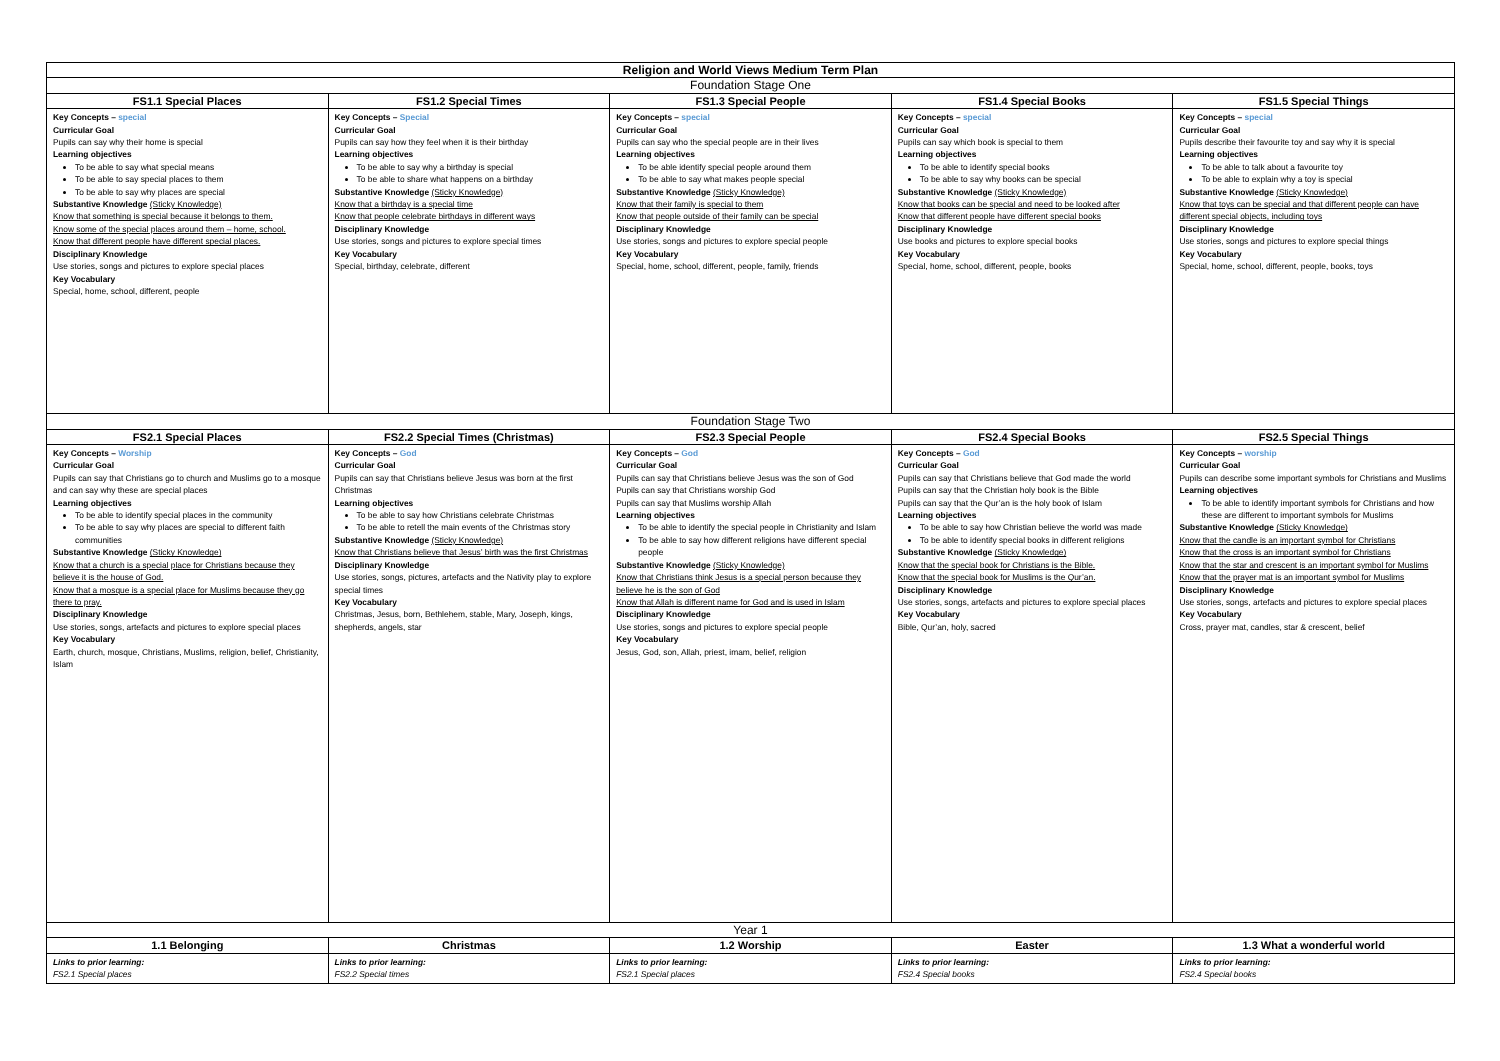| Religion and World Views Medium Term Plan | | | | |
| --- | --- | --- | --- | --- |
| Foundation Stage One | | | | |
| FS1.1 Special Places | FS1.2 Special Times | FS1.3 Special People | FS1.4 Special Books | FS1.5 Special Things |
| Key Concepts – special Curricular Goal Pupils can say why their home is special Learning objectives To be able to say what special means To be able to say special places to them To be able to say why places are special Substantive Knowledge (Sticky Knowledge) Know that something is special because it belongs to them. Know some of the special places around them – home, school. Know that different people have different special places. Disciplinary Knowledge Use stories, songs and pictures to explore special places Key Vocabulary Special, home, school, different, people | Key Concepts – Special Curricular Goal Pupils can say how they feel when it is their birthday Learning objectives To be able to say why a birthday is special To be able to share what happens on a birthday Substantive Knowledge (Sticky Knowledge) Know that a birthday is a special time Know that people celebrate birthdays in different ways Disciplinary Knowledge Use stories, songs and pictures to explore special times Key Vocabulary Special, birthday, celebrate, different | Key Concepts – special Curricular Goal Pupils can say who the special people are in their lives Learning objectives To be able identify special people around them To be able to say what makes people special Substantive Knowledge (Sticky Knowledge) Know that their family is special to them Know that people outside of their family can be special Disciplinary Knowledge Use stories, songs and pictures to explore special people Key Vocabulary Special, home, school, different, people, family, friends | Key Concepts – special Curricular Goal Pupils can say which book is special to them Learning objectives To be able to identify special books To be able to say why books can be special Substantive Knowledge (Sticky Knowledge) Know that books can be special and need to be looked after Know that different people have different special books Disciplinary Knowledge Use books and pictures to explore special books Key Vocabulary Special, home, school, different, people, books | Key Concepts – special Curricular Goal Pupils describe their favourite toy and say why it is special Learning objectives To be able to talk about a favourite toy To be able to explain why a toy is special Substantive Knowledge (Sticky Knowledge) Know that toys can be special and that different people can have different special objects, including toys Disciplinary Knowledge Use stories, songs and pictures to explore special things Key Vocabulary Special, home, school, different, people, books, toys |
| Foundation Stage Two | | | | |
| FS2.1 Special Places | FS2.2 Special Times (Christmas) | FS2.3 Special People | FS2.4 Special Books | FS2.5 Special Things |
| Key Concepts – Worship Curricular Goal Pupils can say that Christians go to church and Muslims go to a mosque and can say why these are special places Learning objectives To be able to identify special places in the community To be able to say why places are special to different faith communities Substantive Knowledge (Sticky Knowledge) Know that a church is a special place for Christians because they believe it is the house of God. Know that a mosque is a special place for Muslims because they go there to pray. Disciplinary Knowledge Use stories, songs, artefacts and pictures to explore special places Key Vocabulary Earth, church, mosque, Christians, Muslims, religion, belief, Christianity, Islam | Key Concepts – God Curricular Goal Pupils can say that Christians believe Jesus was born at the first Christmas Learning objectives To be able to say how Christians celebrate Christmas To be able to retell the main events of the Christmas story Substantive Knowledge (Sticky Knowledge) Know that Christians believe that Jesus’ birth was the first Christmas Disciplinary Knowledge Use stories, songs, pictures, artefacts and the Nativity play to explore special times Key Vocabulary Christmas, Jesus, born, Bethlehem, stable, Mary, Joseph, kings, shepherds, angels, star | Key Concepts – God Curricular Goal Pupils can say that Christians believe Jesus was the son of God Pupils can say that Christians worship God Pupils can say that Muslims worship Allah Learning objectives To be able to identify the special people in Christianity and Islam To be able to say how different religions have different special people Substantive Knowledge (Sticky Knowledge) Know that Christians think Jesus is a special person because they believe he is the son of God Know that Allah is different name for God and is used in Islam Disciplinary Knowledge Use stories, songs and pictures to explore special people Key Vocabulary Jesus, God, son, Allah, priest, imam, belief, religion | Key Concepts – God Curricular Goal Pupils can say that Christians believe that God made the world Pupils can say that the Christian holy book is the Bible Pupils can say that the Qur’an is the holy book of Islam Learning objectives To be able to say how Christian believe the world was made To be able to identify special books in different religions Substantive Knowledge (Sticky Knowledge) Know that the special book for Christians is the Bible. Know that the special book for Muslims is the Qur’an. Disciplinary Knowledge Use stories, songs, artefacts and pictures to explore special places Key Vocabulary Bible, Qur’an, holy, sacred | Key Concepts – worship Curricular Goal Pupils can describe some important symbols for Christians and Muslims Learning objectives To be able to identify important symbols for Christians and how these are different to important symbols for Muslims Substantive Knowledge (Sticky Knowledge) Know that the candle is an important symbol for Christians Know that the cross is an important symbol for Christians Know that the star and crescent is an important symbol for Muslims Know that the prayer mat is an important symbol for Muslims Disciplinary Knowledge Use stories, songs, artefacts and pictures to explore special places Key Vocabulary Cross, prayer mat, candles, star & crescent, belief |
| Year 1 | | | | |
| 1.1 Belonging | Christmas | 1.2 Worship | Easter | 1.3 What a wonderful world |
| Links to prior learning: FS2.1 Special places | Links to prior learning: FS2.2 Special times | Links to prior learning: FS2.1 Special places | Links to prior learning: FS2.4 Special books | Links to prior learning: FS2.4 Special books |